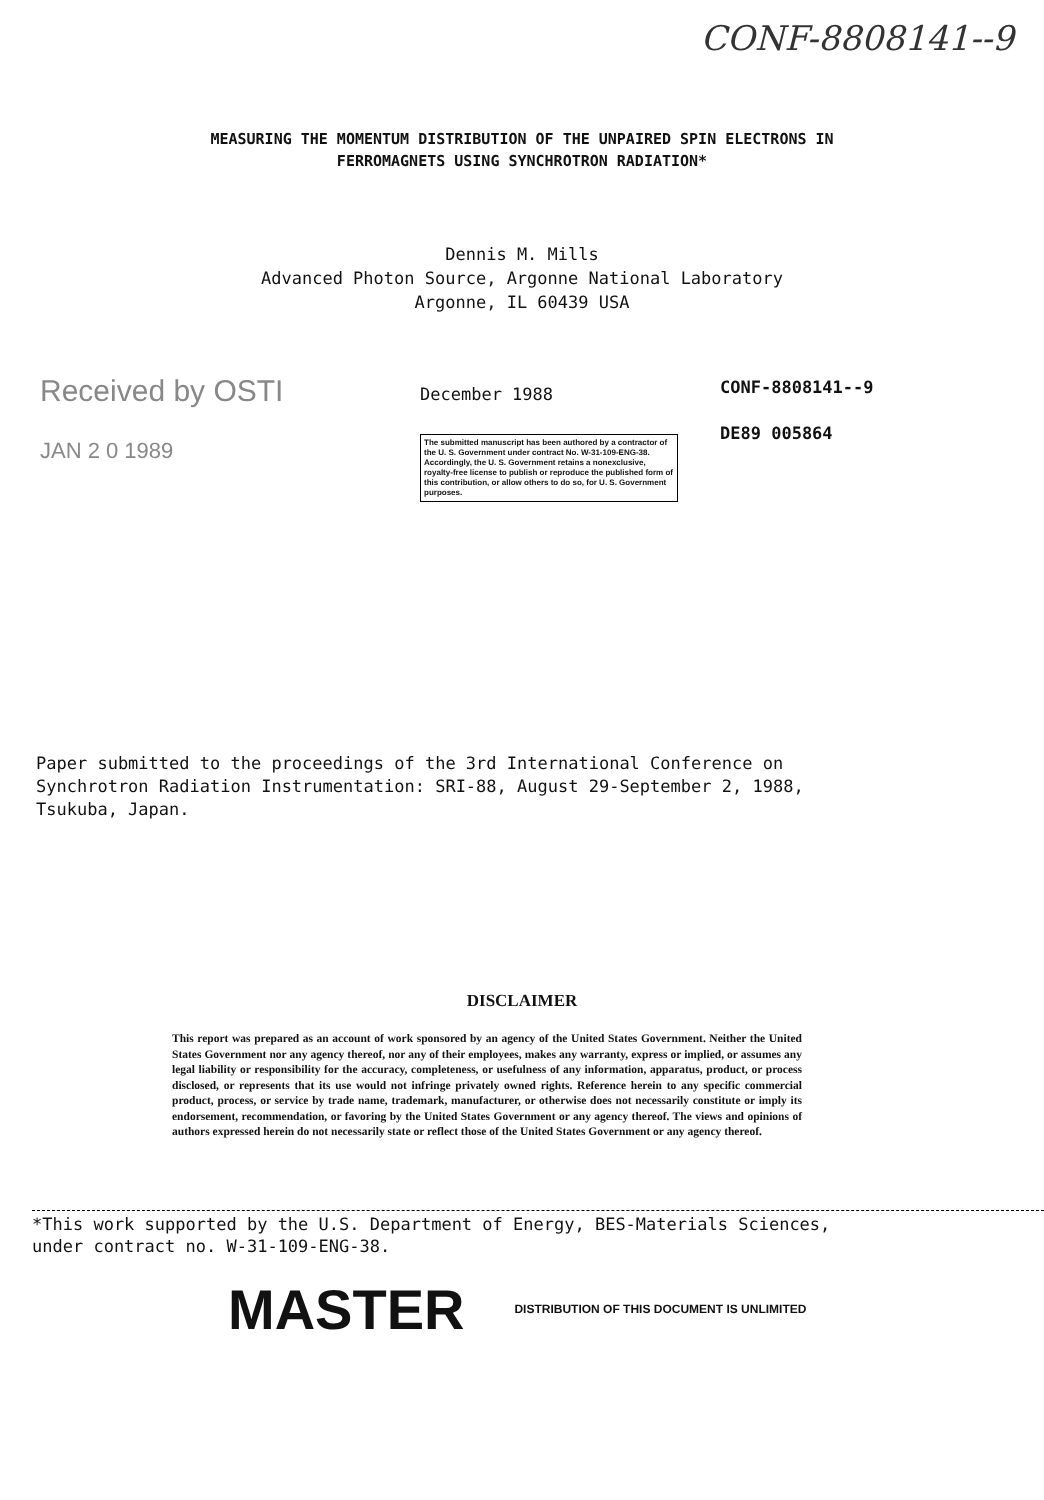CONF-8808141--9
MEASURING THE MOMENTUM DISTRIBUTION OF THE UNPAIRED SPIN ELECTRONS IN
FERROMAGNETS USING SYNCHROTRON RADIATION*
Dennis M. Mills
Advanced Photon Source, Argonne National Laboratory
Argonne, IL 60439 USA
Received by OSTI
JAN 2 0 1989
December 1988
The submitted manuscript has been authored by a contractor of the U. S. Government under contract No. W-31-109-ENG-38. Accordingly, the U. S. Government retains a nonexclusive, royalty-free license to publish or reproduce the published form of this contribution, or allow others to do so, for U. S. Government purposes.
CONF-8808141--9
DE89 005864
Paper submitted to the proceedings of the 3rd International Conference on
Synchrotron Radiation Instrumentation: SRI-88, August 29-September 2, 1988,
Tsukuba, Japan.
DISCLAIMER
This report was prepared as an account of work sponsored by an agency of the United States Government. Neither the United States Government nor any agency thereof, nor any of their employees, makes any warranty, express or implied, or assumes any legal liability or responsibility for the accuracy, completeness, or usefulness of any information, apparatus, product, or process disclosed, or represents that its use would not infringe privately owned rights. Reference herein to any specific commercial product, process, or service by trade name, trademark, manufacturer, or otherwise does not necessarily constitute or imply its endorsement, recommendation, or favoring by the United States Government or any agency thereof. The views and opinions of authors expressed herein do not necessarily state or reflect those of the United States Government or any agency thereof.
*This work supported by the U.S. Department of Energy, BES-Materials Sciences,
under contract no. W-31-109-ENG-38.
MASTER DISTRIBUTION OF THIS DOCUMENT IS UNLIMITED